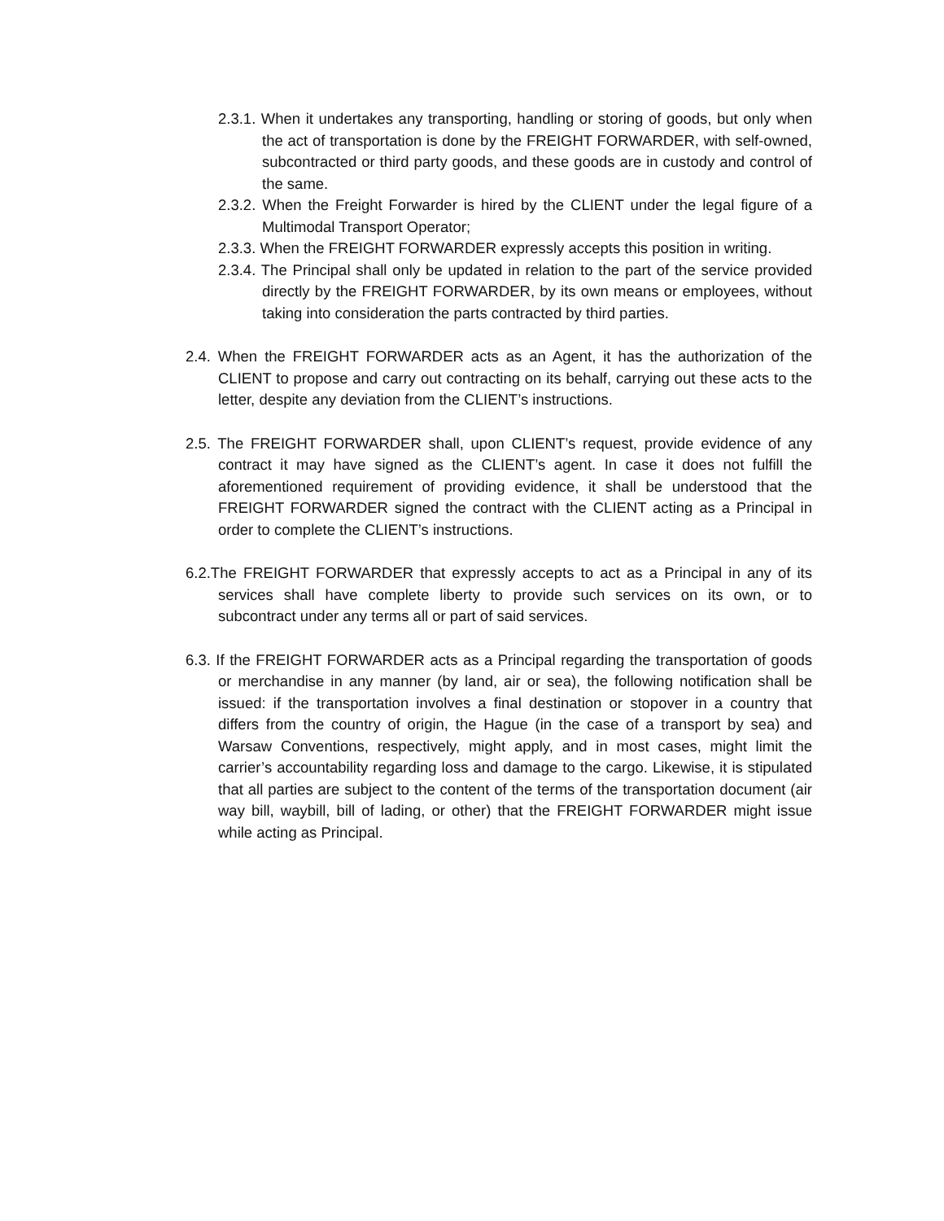2.3.1. When it undertakes any transporting, handling or storing of goods, but only when the act of transportation is done by the FREIGHT FORWARDER, with self-owned, subcontracted or third party goods, and these goods are in custody and control of the same.
2.3.2. When the Freight Forwarder is hired by the CLIENT under the legal figure of a Multimodal Transport Operator;
2.3.3. When the FREIGHT FORWARDER expressly accepts this position in writing.
2.3.4. The Principal shall only be updated in relation to the part of the service provided directly by the FREIGHT FORWARDER, by its own means or employees, without taking into consideration the parts contracted by third parties.
2.4. When the FREIGHT FORWARDER acts as an Agent, it has the authorization of the CLIENT to propose and carry out contracting on its behalf, carrying out these acts to the letter, despite any deviation from the CLIENT’s instructions.
2.5. The FREIGHT FORWARDER shall, upon CLIENT’s request, provide evidence of any contract it may have signed as the CLIENT’s agent. In case it does not fulfill the aforementioned requirement of providing evidence, it shall be understood that the FREIGHT FORWARDER signed the contract with the CLIENT acting as a Principal in order to complete the CLIENT’s instructions.
6.2.The FREIGHT FORWARDER that expressly accepts to act as a Principal in any of its services shall have complete liberty to provide such services on its own, or to subcontract under any terms all or part of said services.
6.3. If the FREIGHT FORWARDER acts as a Principal regarding the transportation of goods or merchandise in any manner (by land, air or sea), the following notification shall be issued: if the transportation involves a final destination or stopover in a country that differs from the country of origin, the Hague (in the case of a transport by sea) and Warsaw Conventions, respectively, might apply, and in most cases, might limit the carrier’s accountability regarding loss and damage to the cargo. Likewise, it is stipulated that all parties are subject to the content of the terms of the transportation document (air way bill, waybill, bill of lading, or other) that the FREIGHT FORWARDER might issue while acting as Principal.